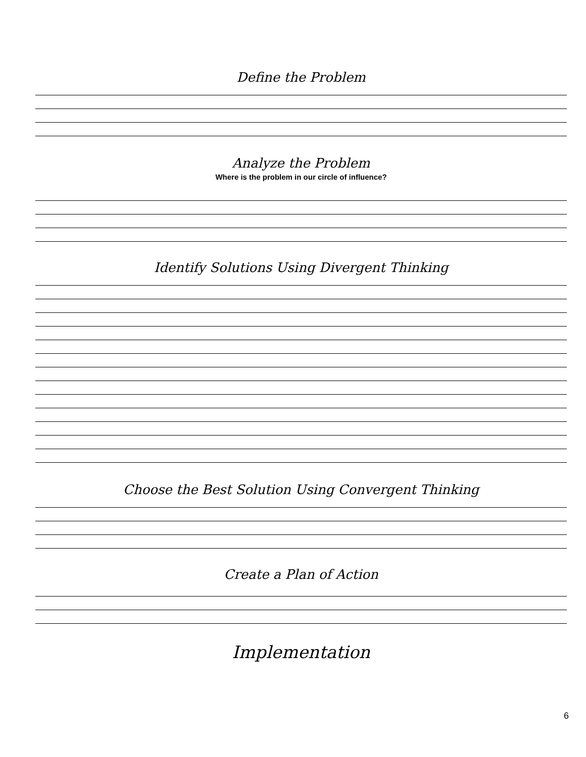Define the Problem
Analyze the Problem
Where is the problem in our circle of influence?
Identify Solutions Using Divergent Thinking
Choose the Best Solution Using Convergent Thinking
Create a Plan of Action
Implementation
6